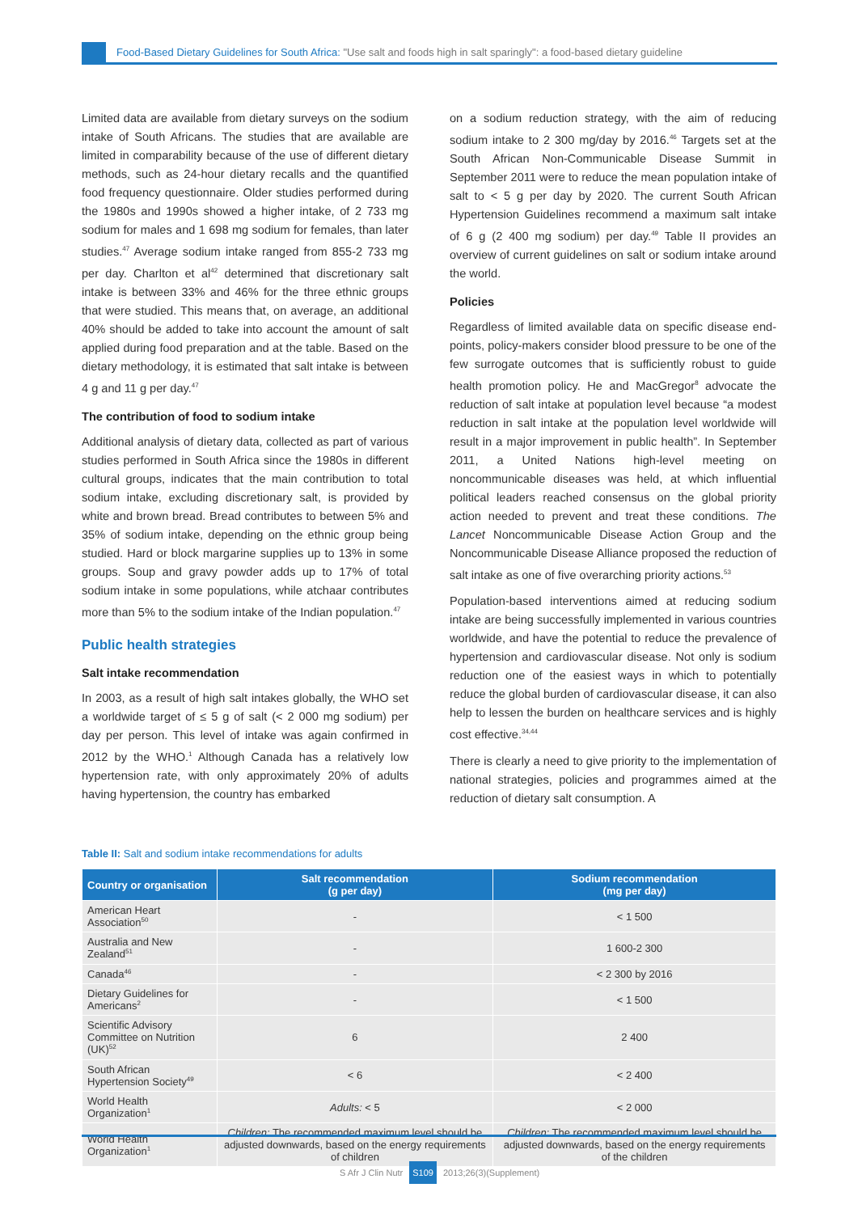Food-Based Dietary Guidelines for South Africa: "Use salt and foods high in salt sparingly": a food-based dietary guideline
Limited data are available from dietary surveys on the sodium intake of South Africans. The studies that are available are limited in comparability because of the use of different dietary methods, such as 24-hour dietary recalls and the quantified food frequency questionnaire. Older studies performed during the 1980s and 1990s showed a higher intake, of 2 733 mg sodium for males and 1 698 mg sodium for females, than later studies.<sup>47</sup> Average sodium intake ranged from 855-2 733 mg per day. Charlton et al<sup>42</sup> determined that discretionary salt intake is between 33% and 46% for the three ethnic groups that were studied. This means that, on average, an additional 40% should be added to take into account the amount of salt applied during food preparation and at the table. Based on the dietary methodology, it is estimated that salt intake is between 4 g and 11 g per day.<sup>47</sup>
The contribution of food to sodium intake
Additional analysis of dietary data, collected as part of various studies performed in South Africa since the 1980s in different cultural groups, indicates that the main contribution to total sodium intake, excluding discretionary salt, is provided by white and brown bread. Bread contributes to between 5% and 35% of sodium intake, depending on the ethnic group being studied. Hard or block margarine supplies up to 13% in some groups. Soup and gravy powder adds up to 17% of total sodium intake in some populations, while atchaar contributes more than 5% to the sodium intake of the Indian population.<sup>47</sup>
Public health strategies
Salt intake recommendation
In 2003, as a result of high salt intakes globally, the WHO set a worldwide target of ≤ 5 g of salt (< 2 000 mg sodium) per day per person. This level of intake was again confirmed in 2012 by the WHO.<sup>1</sup> Although Canada has a relatively low hypertension rate, with only approximately 20% of adults having hypertension, the country has embarked
on a sodium reduction strategy, with the aim of reducing sodium intake to 2 300 mg/day by 2016.<sup>46</sup> Targets set at the South African Non-Communicable Disease Summit in September 2011 were to reduce the mean population intake of salt to < 5 g per day by 2020. The current South African Hypertension Guidelines recommend a maximum salt intake of 6 g (2 400 mg sodium) per day.<sup>49</sup> Table II provides an overview of current guidelines on salt or sodium intake around the world.
Policies
Regardless of limited available data on specific disease end-points, policy-makers consider blood pressure to be one of the few surrogate outcomes that is sufficiently robust to guide health promotion policy. He and MacGregor<sup>8</sup> advocate the reduction of salt intake at population level because “a modest reduction in salt intake at the population level worldwide will result in a major improvement in public health”. In September 2011, a United Nations high-level meeting on noncommunicable diseases was held, at which influential political leaders reached consensus on the global priority action needed to prevent and treat these conditions. The Lancet Noncommunicable Disease Action Group and the Noncommunicable Disease Alliance proposed the reduction of salt intake as one of five overarching priority actions.<sup>53</sup>
Population-based interventions aimed at reducing sodium intake are being successfully implemented in various countries worldwide, and have the potential to reduce the prevalence of hypertension and cardiovascular disease. Not only is sodium reduction one of the easiest ways in which to potentially reduce the global burden of cardiovascular disease, it can also help to lessen the burden on healthcare services and is highly cost effective.<sup>34,44</sup>
There is clearly a need to give priority to the implementation of national strategies, policies and programmes aimed at the reduction of dietary salt consumption. A
Table II: Salt and sodium intake recommendations for adults
| Country or organisation | Salt recommendation (g per day) | Sodium recommendation (mg per day) |
| --- | --- | --- |
| American Heart Association<sup>50</sup> | - | < 1 500 |
| Australia and New Zealand<sup>51</sup> | - | 1 600-2 300 |
| Canada<sup>46</sup> | - | < 2 300 by 2016 |
| Dietary Guidelines for Americans<sup>2</sup> | - | < 1 500 |
| Scientific Advisory Committee on Nutrition (UK)<sup>52</sup> | 6 | 2 400 |
| South African Hypertension Society<sup>49</sup> | < 6 | < 2 400 |
| World Health Organization<sup>1</sup> | Adults: < 5 | < 2 000 |
| World Health Organization<sup>1</sup> | Children: The recommended maximum level should be adjusted downwards, based on the energy requirements of children | Children: The recommended maximum level should be adjusted downwards, based on the energy requirements of the children |
S Afr J Clin Nutr S109 2013;26(3)(Supplement)